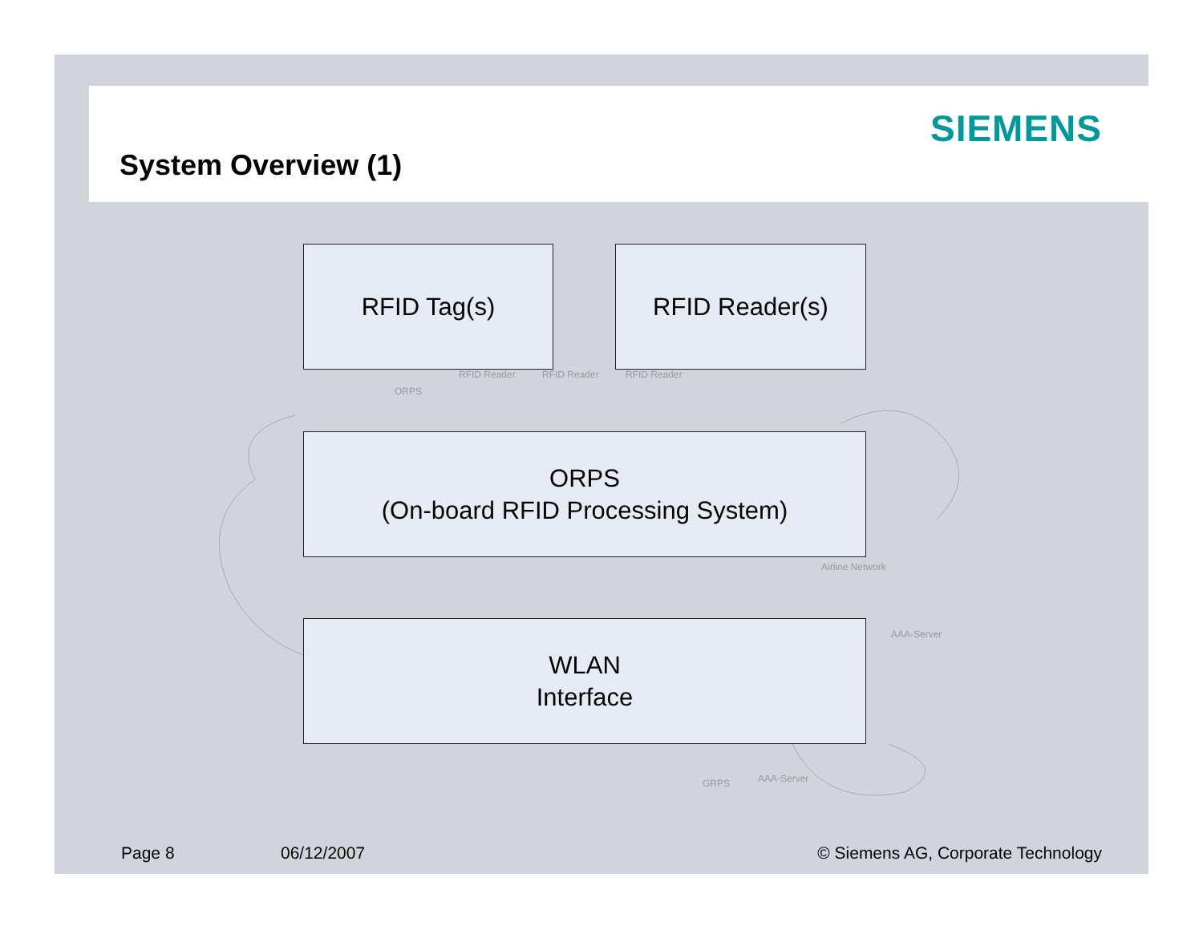SIEMENS
System Overview (1)
RFID Tag(s) RFID Reader(s)
RFID Reader RFID Reader RFID Reader
ORPS
ORPS
(On-board RFID Processing System)
Airline Network
AAA-Server
WLAN
Interface
GRPS AAA-Server
Page 8 06/12/2007
© Siemens AG, Corporate Technology